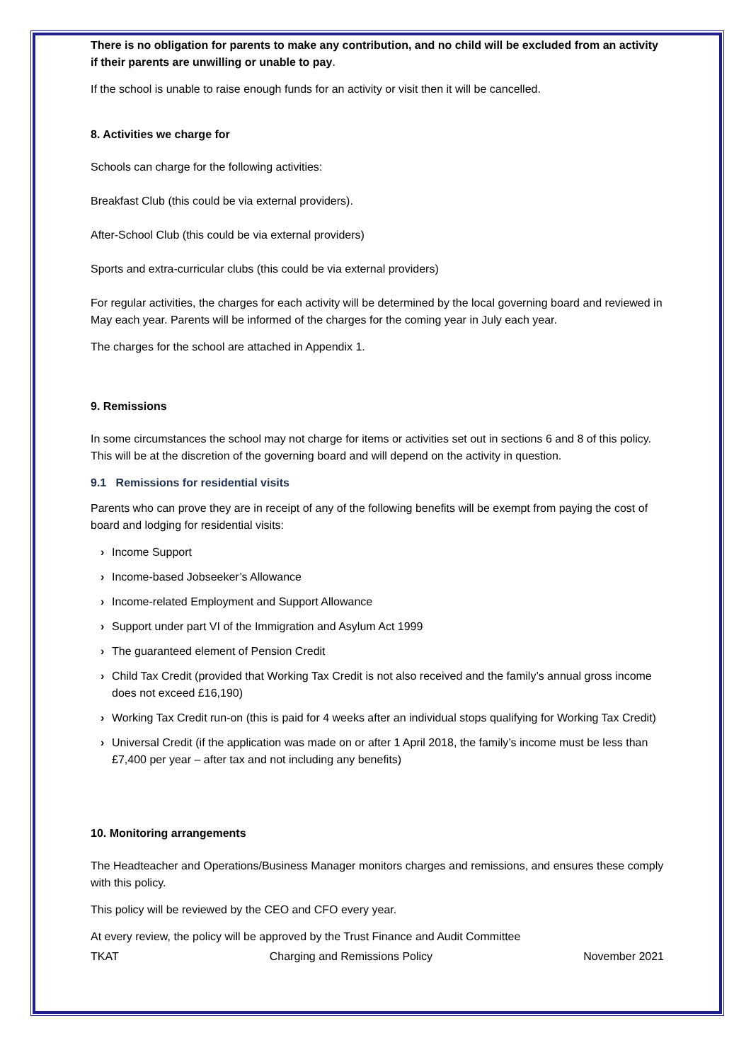There is no obligation for parents to make any contribution, and no child will be excluded from an activity if their parents are unwilling or unable to pay.
If the school is unable to raise enough funds for an activity or visit then it will be cancelled.
8. Activities we charge for
Schools can charge for the following activities:
Breakfast Club (this could be via external providers).
After-School Club (this could be via external providers)
Sports and extra-curricular clubs (this could be via external providers)
For regular activities, the charges for each activity will be determined by the local governing board and reviewed in May each year. Parents will be informed of the charges for the coming year in July each year.
The charges for the school are attached in Appendix 1.
9. Remissions
In some circumstances the school may not charge for items or activities set out in sections 6 and 8 of this policy. This will be at the discretion of the governing board and will depend on the activity in question.
9.1 Remissions for residential visits
Parents who can prove they are in receipt of any of the following benefits will be exempt from paying the cost of board and lodging for residential visits:
› Income Support
› Income-based Jobseeker’s Allowance
› Income-related Employment and Support Allowance
› Support under part VI of the Immigration and Asylum Act 1999
› The guaranteed element of Pension Credit
› Child Tax Credit (provided that Working Tax Credit is not also received and the family’s annual gross income does not exceed £16,190)
› Working Tax Credit run-on (this is paid for 4 weeks after an individual stops qualifying for Working Tax Credit)
› Universal Credit (if the application was made on or after 1 April 2018, the family’s income must be less than £7,400 per year – after tax and not including any benefits)
10. Monitoring arrangements
The Headteacher and Operations/Business Manager monitors charges and remissions, and ensures these comply with this policy.
This policy will be reviewed by the CEO and CFO every year.
At every review, the policy will be approved by the Trust Finance and Audit Committee
TKAT Charging and Remissions Policy November 2021